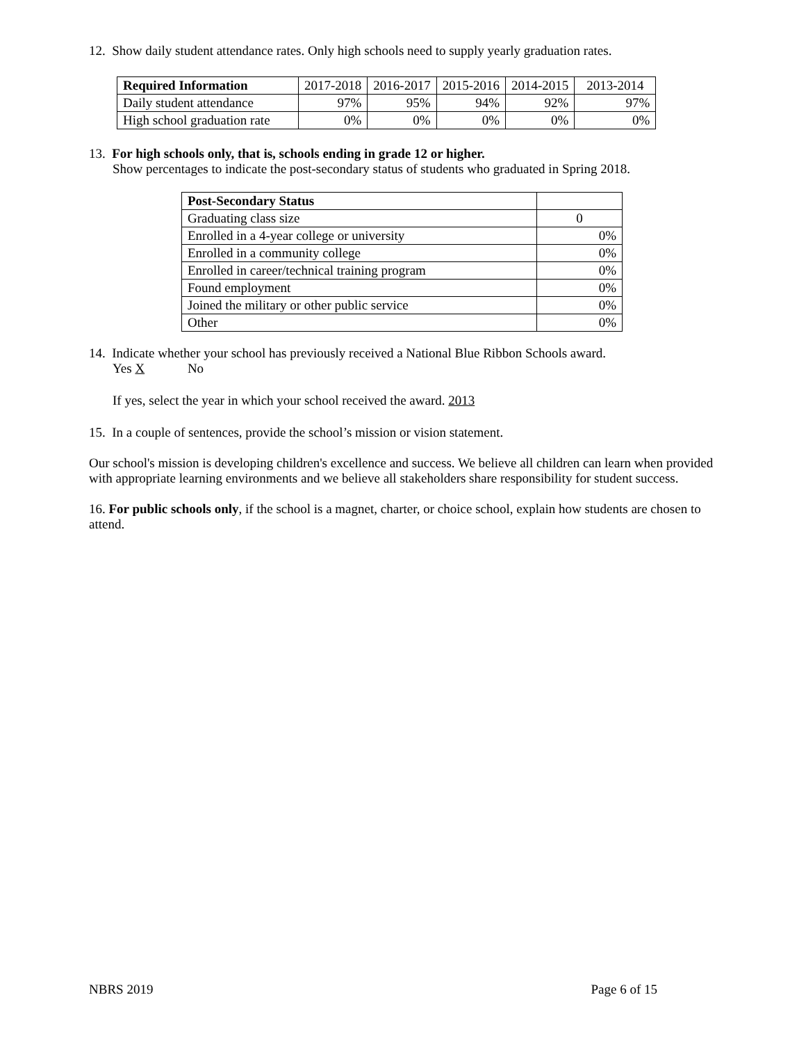12. Show daily student attendance rates. Only high schools need to supply yearly graduation rates.
| Required Information | 2017-2018 | 2016-2017 | 2015-2016 | 2014-2015 | 2013-2014 |
| --- | --- | --- | --- | --- | --- |
| Daily student attendance | 97% | 95% | 94% | 92% | 97% |
| High school graduation rate | 0% | 0% | 0% | 0% | 0% |
13. For high schools only, that is, schools ending in grade 12 or higher.
Show percentages to indicate the post-secondary status of students who graduated in Spring 2018.
| Post-Secondary Status | |
| --- | --- |
| Graduating class size | 0 |
| Enrolled in a 4-year college or university | 0% |
| Enrolled in a community college | 0% |
| Enrolled in career/technical training program | 0% |
| Found employment | 0% |
| Joined the military or other public service | 0% |
| Other | 0% |
14. Indicate whether your school has previously received a National Blue Ribbon Schools award.
Yes X No
If yes, select the year in which your school received the award. 2013
15. In a couple of sentences, provide the school’s mission or vision statement.
Our school's mission is developing children's excellence and success. We believe all children can learn when provided with appropriate learning environments and we believe all stakeholders share responsibility for student success.
16. For public schools only, if the school is a magnet, charter, or choice school, explain how students are chosen to attend.
NBRS 2019 Page 6 of 15